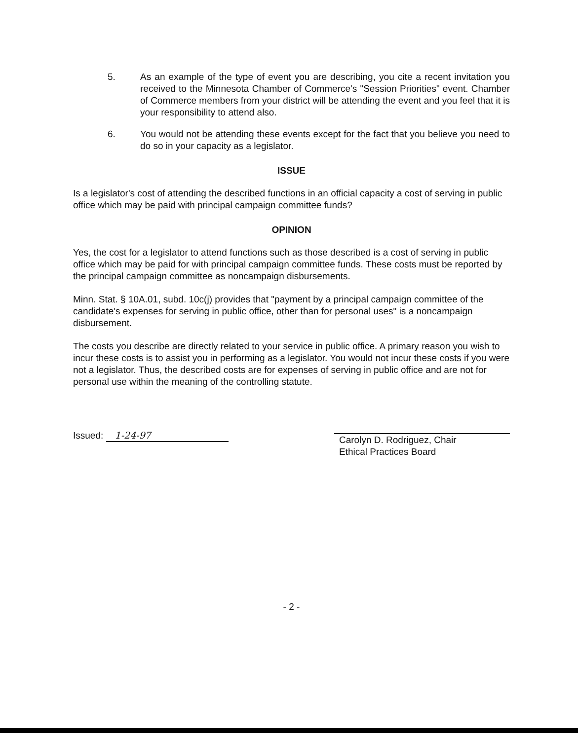5. As an example of the type of event you are describing, you cite a recent invitation you received to the Minnesota Chamber of Commerce's "Session Priorities" event. Chamber of Commerce members from your district will be attending the event and you feel that it is your responsibility to attend also.
6. You would not be attending these events except for the fact that you believe you need to do so in your capacity as a legislator.
ISSUE
Is a legislator's cost of attending the described functions in an official capacity a cost of serving in public office which may be paid with principal campaign committee funds?
OPINION
Yes, the cost for a legislator to attend functions such as those described is a cost of serving in public office which may be paid for with principal campaign committee funds. These costs must be reported by the principal campaign committee as noncampaign disbursements.
Minn. Stat. § 10A.01, subd. 10c(j) provides that "payment by a principal campaign committee of the candidate's expenses for serving in public office, other than for personal uses" is a noncampaign disbursement.
The costs you describe are directly related to your service in public office. A primary reason you wish to incur these costs is to assist you in performing as a legislator. You would not incur these costs if you were not a legislator. Thus, the described costs are for expenses of serving in public office and are not for personal use within the meaning of the controlling statute.
Issued: 1-24-97
Carolyn D. Rodriguez, Chair
Ethical Practices Board
- 2 -